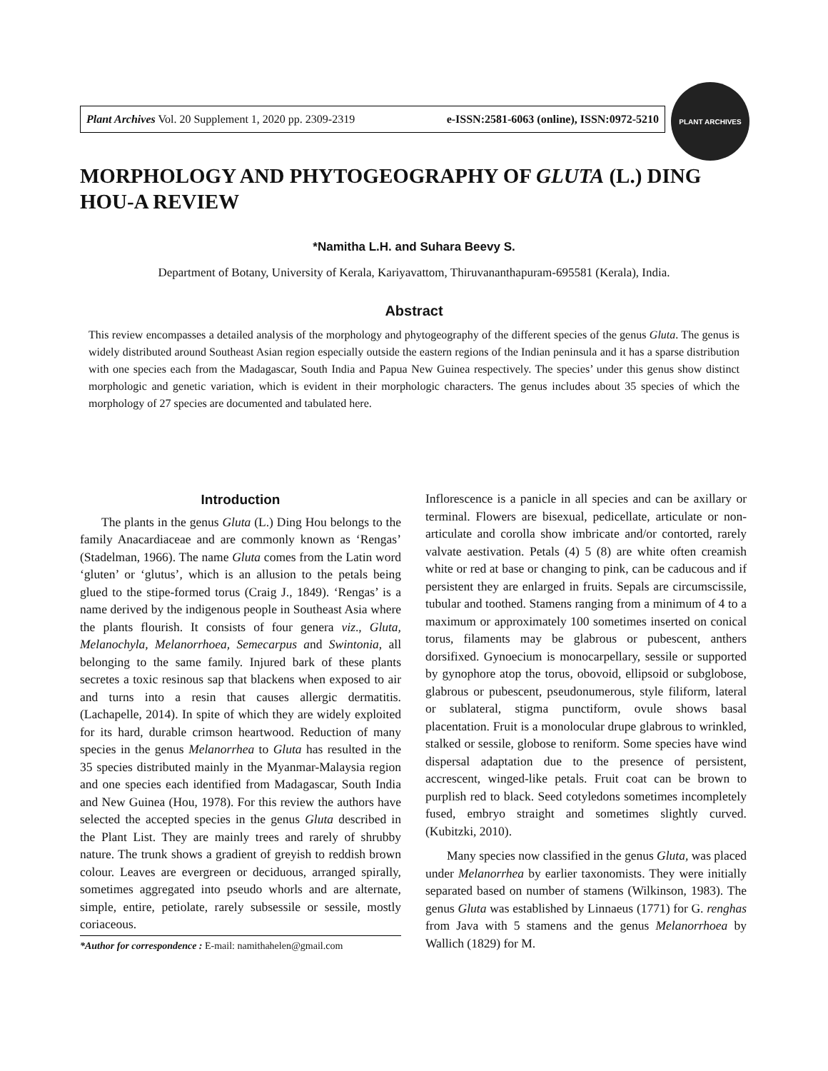Plant Archives Vol. 20 Supplement 1, 2020 pp. 2309-2319 e-ISSN:2581-6063 (online), ISSN:0972-5210
PLANT ARCHIVES
MORPHOLOGY AND PHYTOGEOGRAPHY OF GLUTA (L.) DING HOU-A REVIEW
*Namitha L.H. and Suhara Beevy S.
Department of Botany, University of Kerala, Kariyavattom, Thiruvananthapuram-695581 (Kerala), India.
Abstract
This review encompasses a detailed analysis of the morphology and phytogeography of the different species of the genus Gluta. The genus is widely distributed around Southeast Asian region especially outside the eastern regions of the Indian peninsula and it has a sparse distribution with one species each from the Madagascar, South India and Papua New Guinea respectively. The species’ under this genus show distinct morphologic and genetic variation, which is evident in their morphologic characters. The genus includes about 35 species of which the morphology of 27 species are documented and tabulated here.
Introduction
The plants in the genus Gluta (L.) Ding Hou belongs to the family Anacardiaceae and are commonly known as ‘Rengas’ (Stadelman, 1966). The name Gluta comes from the Latin word ‘gluten’ or ‘glutus’, which is an allusion to the petals being glued to the stipe-formed torus (Craig J., 1849). ‘Rengas’ is a name derived by the indigenous people in Southeast Asia where the plants flourish. It consists of four genera viz., Gluta, Melanochyla, Melanorrhoea, Semecarpus and Swintonia, all belonging to the same family. Injured bark of these plants secretes a toxic resinous sap that blackens when exposed to air and turns into a resin that causes allergic dermatitis. (Lachapelle, 2014). In spite of which they are widely exploited for its hard, durable crimson heartwood. Reduction of many species in the genus Melanorrhea to Gluta has resulted in the 35 species distributed mainly in the Myanmar-Malaysia region and one species each identified from Madagascar, South India and New Guinea (Hou, 1978). For this review the authors have selected the accepted species in the genus Gluta described in the Plant List. They are mainly trees and rarely of shrubby nature. The trunk shows a gradient of greyish to reddish brown colour. Leaves are evergreen or deciduous, arranged spirally, sometimes aggregated into pseudo whorls and are alternate, simple, entire, petiolate, rarely subsessile or sessile, mostly coriaceous.
*Author for correspondence : E-mail: namithahelen@gmail.com
Inflorescence is a panicle in all species and can be axillary or terminal. Flowers are bisexual, pedicellate, articulate or non-articulate and corolla show imbricate and/or contorted, rarely valvate aestivation. Petals (4) 5 (8) are white often creamish white or red at base or changing to pink, can be caducous and if persistent they are enlarged in fruits. Sepals are circumscissile, tubular and toothed. Stamens ranging from a minimum of 4 to a maximum or approximately 100 sometimes inserted on conical torus, filaments may be glabrous or pubescent, anthers dorsifixed. Gynoecium is monocarpellary, sessile or supported by gynophore atop the torus, obovoid, ellipsoid or subglobose, glabrous or pubescent, pseudonumerous, style filiform, lateral or sublateral, stigma punctiform, ovule shows basal placentation. Fruit is a monolocular drupe glabrous to wrinkled, stalked or sessile, globose to reniform. Some species have wind dispersal adaptation due to the presence of persistent, accrescent, winged-like petals. Fruit coat can be brown to purplish red to black. Seed cotyledons sometimes incompletely fused, embryo straight and sometimes slightly curved. (Kubitzki, 2010).
Many species now classified in the genus Gluta, was placed under Melanorrhea by earlier taxonomists. They were initially separated based on number of stamens (Wilkinson, 1983). The genus Gluta was established by Linnaeus (1771) for G. renghas from Java with 5 stamens and the genus Melanorrhoea by Wallich (1829) for M.